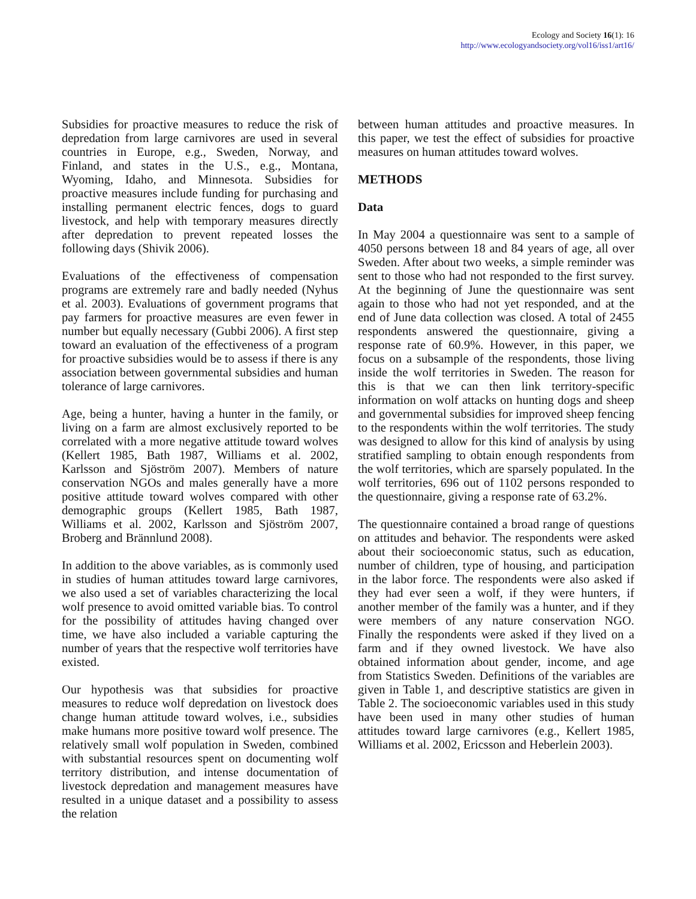Ecology and Society 16(1): 16
http://www.ecologyandsociety.org/vol16/iss1/art16/
Subsidies for proactive measures to reduce the risk of depredation from large carnivores are used in several countries in Europe, e.g., Sweden, Norway, and Finland, and states in the U.S., e.g., Montana, Wyoming, Idaho, and Minnesota. Subsidies for proactive measures include funding for purchasing and installing permanent electric fences, dogs to guard livestock, and help with temporary measures directly after depredation to prevent repeated losses the following days (Shivik 2006).
Evaluations of the effectiveness of compensation programs are extremely rare and badly needed (Nyhus et al. 2003). Evaluations of government programs that pay farmers for proactive measures are even fewer in number but equally necessary (Gubbi 2006). A first step toward an evaluation of the effectiveness of a program for proactive subsidies would be to assess if there is any association between governmental subsidies and human tolerance of large carnivores.
Age, being a hunter, having a hunter in the family, or living on a farm are almost exclusively reported to be correlated with a more negative attitude toward wolves (Kellert 1985, Bath 1987, Williams et al. 2002, Karlsson and Sjöström 2007). Members of nature conservation NGOs and males generally have a more positive attitude toward wolves compared with other demographic groups (Kellert 1985, Bath 1987, Williams et al. 2002, Karlsson and Sjöström 2007, Broberg and Brännlund 2008).
In addition to the above variables, as is commonly used in studies of human attitudes toward large carnivores, we also used a set of variables characterizing the local wolf presence to avoid omitted variable bias. To control for the possibility of attitudes having changed over time, we have also included a variable capturing the number of years that the respective wolf territories have existed.
Our hypothesis was that subsidies for proactive measures to reduce wolf depredation on livestock does change human attitude toward wolves, i.e., subsidies make humans more positive toward wolf presence. The relatively small wolf population in Sweden, combined with substantial resources spent on documenting wolf territory distribution, and intense documentation of livestock depredation and management measures have resulted in a unique dataset and a possibility to assess the relation
between human attitudes and proactive measures. In this paper, we test the effect of subsidies for proactive measures on human attitudes toward wolves.
METHODS
Data
In May 2004 a questionnaire was sent to a sample of 4050 persons between 18 and 84 years of age, all over Sweden. After about two weeks, a simple reminder was sent to those who had not responded to the first survey. At the beginning of June the questionnaire was sent again to those who had not yet responded, and at the end of June data collection was closed. A total of 2455 respondents answered the questionnaire, giving a response rate of 60.9%. However, in this paper, we focus on a subsample of the respondents, those living inside the wolf territories in Sweden. The reason for this is that we can then link territory-specific information on wolf attacks on hunting dogs and sheep and governmental subsidies for improved sheep fencing to the respondents within the wolf territories. The study was designed to allow for this kind of analysis by using stratified sampling to obtain enough respondents from the wolf territories, which are sparsely populated. In the wolf territories, 696 out of 1102 persons responded to the questionnaire, giving a response rate of 63.2%.
The questionnaire contained a broad range of questions on attitudes and behavior. The respondents were asked about their socioeconomic status, such as education, number of children, type of housing, and participation in the labor force. The respondents were also asked if they had ever seen a wolf, if they were hunters, if another member of the family was a hunter, and if they were members of any nature conservation NGO. Finally the respondents were asked if they lived on a farm and if they owned livestock. We have also obtained information about gender, income, and age from Statistics Sweden. Definitions of the variables are given in Table 1, and descriptive statistics are given in Table 2. The socioeconomic variables used in this study have been used in many other studies of human attitudes toward large carnivores (e.g., Kellert 1985, Williams et al. 2002, Ericsson and Heberlein 2003).